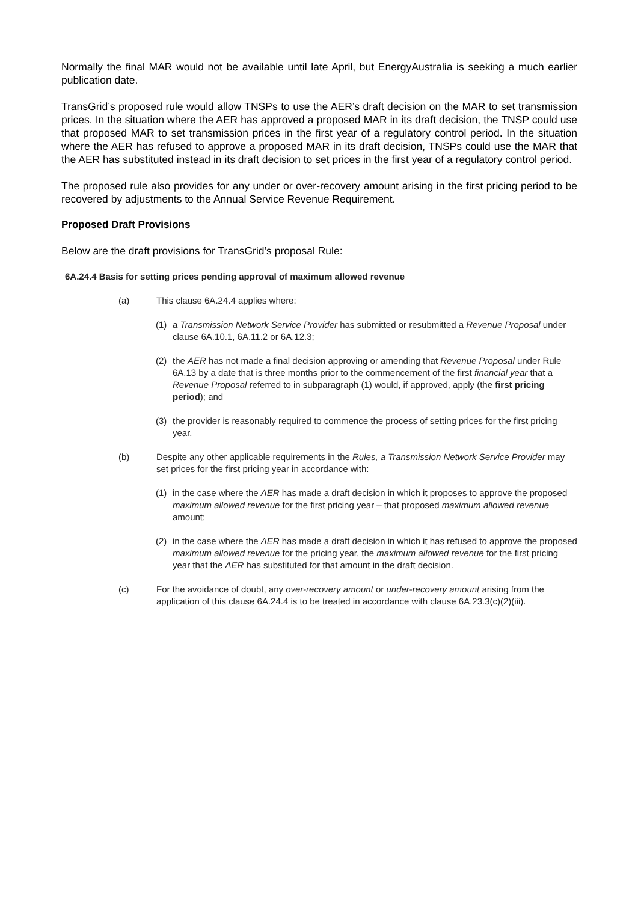Normally the final MAR would not be available until late April, but EnergyAustralia is seeking a much earlier publication date.
TransGrid’s proposed rule would allow TNSPs to use the AER’s draft decision on the MAR to set transmission prices. In the situation where the AER has approved a proposed MAR in its draft decision, the TNSP could use that proposed MAR to set transmission prices in the first year of a regulatory control period. In the situation where the AER has refused to approve a proposed MAR in its draft decision, TNSPs could use the MAR that the AER has substituted instead in its draft decision to set prices in the first year of a regulatory control period.
The proposed rule also provides for any under or over-recovery amount arising in the first pricing period to be recovered by adjustments to the Annual Service Revenue Requirement.
Proposed Draft Provisions
Below are the draft provisions for TransGrid’s proposal Rule:
6A.24.4 Basis for setting prices pending approval of maximum allowed revenue
(a) This clause 6A.24.4 applies where:
(1) a Transmission Network Service Provider has submitted or resubmitted a Revenue Proposal under clause 6A.10.1, 6A.11.2 or 6A.12.3;
(2) the AER has not made a final decision approving or amending that Revenue Proposal under Rule 6A.13 by a date that is three months prior to the commencement of the first financial year that a Revenue Proposal referred to in subparagraph (1) would, if approved, apply (the first pricing period); and
(3) the provider is reasonably required to commence the process of setting prices for the first pricing year.
(b) Despite any other applicable requirements in the Rules, a Transmission Network Service Provider may set prices for the first pricing year in accordance with:
(1) in the case where the AER has made a draft decision in which it proposes to approve the proposed maximum allowed revenue for the first pricing year – that proposed maximum allowed revenue amount;
(2) in the case where the AER has made a draft decision in which it has refused to approve the proposed maximum allowed revenue for the pricing year, the maximum allowed revenue for the first pricing year that the AER has substituted for that amount in the draft decision.
(c) For the avoidance of doubt, any over-recovery amount or under-recovery amount arising from the application of this clause 6A.24.4 is to be treated in accordance with clause 6A.23.3(c)(2)(iii).